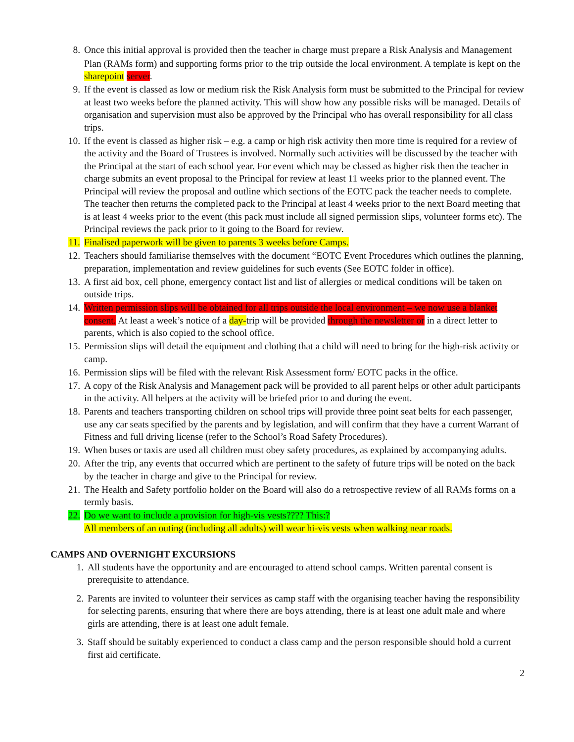8. Once this initial approval is provided then the teacher in charge must prepare a Risk Analysis and Management Plan (RAMs form) and supporting forms prior to the trip outside the local environment. A template is kept on the sharepoint server.
9. If the event is classed as low or medium risk the Risk Analysis form must be submitted to the Principal for review at least two weeks before the planned activity. This will show how any possible risks will be managed. Details of organisation and supervision must also be approved by the Principal who has overall responsibility for all class trips.
10. If the event is classed as higher risk – e.g. a camp or high risk activity then more time is required for a review of the activity and the Board of Trustees is involved. Normally such activities will be discussed by the teacher with the Principal at the start of each school year. For event which may be classed as higher risk then the teacher in charge submits an event proposal to the Principal for review at least 11 weeks prior to the planned event. The Principal will review the proposal and outline which sections of the EOTC pack the teacher needs to complete. The teacher then returns the completed pack to the Principal at least 4 weeks prior to the next Board meeting that is at least 4 weeks prior to the event (this pack must include all signed permission slips, volunteer forms etc). The Principal reviews the pack prior to it going to the Board for review.
11. Finalised paperwork will be given to parents 3 weeks before Camps.
12. Teachers should familiarise themselves with the document “EOTC Event Procedures which outlines the planning, preparation, implementation and review guidelines for such events (See EOTC folder in office).
13. A first aid box, cell phone, emergency contact list and list of allergies or medical conditions will be taken on outside trips.
14. Written permission slips will be obtained for all trips outside the local environment – we now use a blanket consent. At least a week’s notice of a day-trip will be provided through the newsletter or in a direct letter to parents, which is also copied to the school office.
15. Permission slips will detail the equipment and clothing that a child will need to bring for the high-risk activity or camp.
16. Permission slips will be filed with the relevant Risk Assessment form/ EOTC packs in the office.
17. A copy of the Risk Analysis and Management pack will be provided to all parent helps or other adult participants in the activity. All helpers at the activity will be briefed prior to and during the event.
18. Parents and teachers transporting children on school trips will provide three point seat belts for each passenger, use any car seats specified by the parents and by legislation, and will confirm that they have a current Warrant of Fitness and full driving license (refer to the School’s Road Safety Procedures).
19. When buses or taxis are used all children must obey safety procedures, as explained by accompanying adults.
20. After the trip, any events that occurred which are pertinent to the safety of future trips will be noted on the back by the teacher in charge and give to the Principal for review.
21. The Health and Safety portfolio holder on the Board will also do a retrospective review of all RAMs forms on a termly basis.
22. Do we want to include a provision for high-vis vests???? This:?
All members of an outing (including all adults) will wear hi-vis vests when walking near roads.
CAMPS AND OVERNIGHT EXCURSIONS
1. All students have the opportunity and are encouraged to attend school camps. Written parental consent is prerequisite to attendance.
2. Parents are invited to volunteer their services as camp staff with the organising teacher having the responsibility for selecting parents, ensuring that where there are boys attending, there is at least one adult male and where girls are attending, there is at least one adult female.
3. Staff should be suitably experienced to conduct a class camp and the person responsible should hold a current first aid certificate.
2